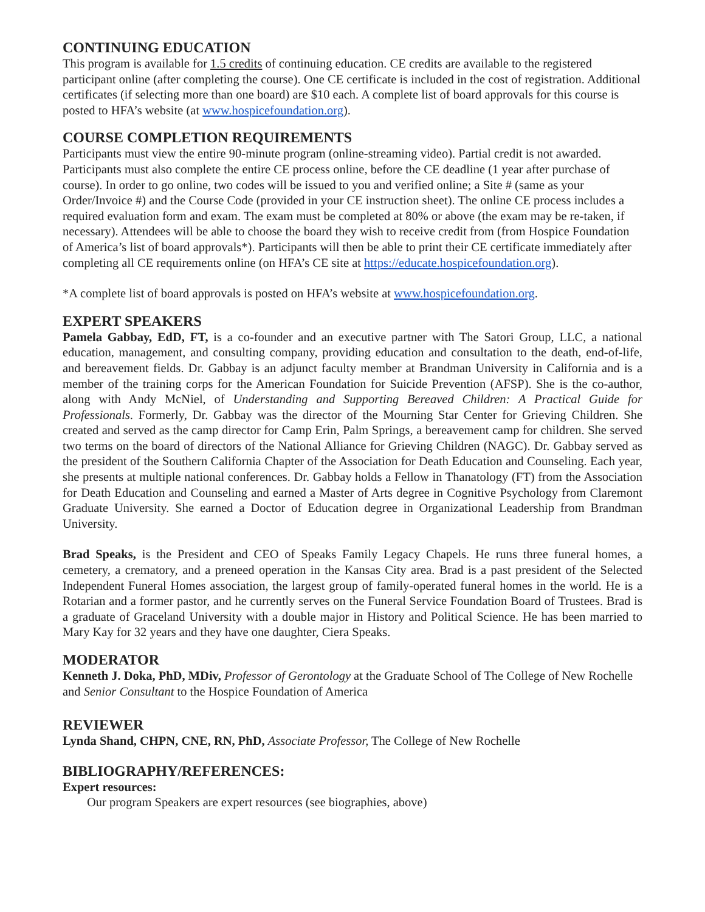CONTINUING EDUCATION
This program is available for 1.5 credits of continuing education. CE credits are available to the registered participant online (after completing the course). One CE certificate is included in the cost of registration. Additional certificates (if selecting more than one board) are $10 each. A complete list of board approvals for this course is posted to HFA’s website (at www.hospicefoundation.org).
COURSE COMPLETION REQUIREMENTS
Participants must view the entire 90-minute program (online-streaming video). Partial credit is not awarded. Participants must also complete the entire CE process online, before the CE deadline (1 year after purchase of course). In order to go online, two codes will be issued to you and verified online; a Site # (same as your Order/Invoice #) and the Course Code (provided in your CE instruction sheet). The online CE process includes a required evaluation form and exam. The exam must be completed at 80% or above (the exam may be re-taken, if necessary). Attendees will be able to choose the board they wish to receive credit from (from Hospice Foundation of America’s list of board approvals*). Participants will then be able to print their CE certificate immediately after completing all CE requirements online (on HFA’s CE site at https://educate.hospicefoundation.org).
*A complete list of board approvals is posted on HFA’s website at www.hospicefoundation.org.
EXPERT SPEAKERS
Pamela Gabbay, EdD, FT, is a co-founder and an executive partner with The Satori Group, LLC, a national education, management, and consulting company, providing education and consultation to the death, end-of-life, and bereavement fields. Dr. Gabbay is an adjunct faculty member at Brandman University in California and is a member of the training corps for the American Foundation for Suicide Prevention (AFSP). She is the co-author, along with Andy McNiel, of Understanding and Supporting Bereaved Children: A Practical Guide for Professionals. Formerly, Dr. Gabbay was the director of the Mourning Star Center for Grieving Children. She created and served as the camp director for Camp Erin, Palm Springs, a bereavement camp for children. She served two terms on the board of directors of the National Alliance for Grieving Children (NAGC). Dr. Gabbay served as the president of the Southern California Chapter of the Association for Death Education and Counseling. Each year, she presents at multiple national conferences. Dr. Gabbay holds a Fellow in Thanatology (FT) from the Association for Death Education and Counseling and earned a Master of Arts degree in Cognitive Psychology from Claremont Graduate University. She earned a Doctor of Education degree in Organizational Leadership from Brandman University.
Brad Speaks, is the President and CEO of Speaks Family Legacy Chapels. He runs three funeral homes, a cemetery, a crematory, and a preneed operation in the Kansas City area. Brad is a past president of the Selected Independent Funeral Homes association, the largest group of family-operated funeral homes in the world. He is a Rotarian and a former pastor, and he currently serves on the Funeral Service Foundation Board of Trustees. Brad is a graduate of Graceland University with a double major in History and Political Science. He has been married to Mary Kay for 32 years and they have one daughter, Ciera Speaks.
MODERATOR
Kenneth J. Doka, PhD, MDiv, Professor of Gerontology at the Graduate School of The College of New Rochelle and Senior Consultant to the Hospice Foundation of America
REVIEWER
Lynda Shand, CHPN, CNE, RN, PhD, Associate Professor, The College of New Rochelle
BIBLIOGRAPHY/REFERENCES:
Expert resources:
Our program Speakers are expert resources (see biographies, above)